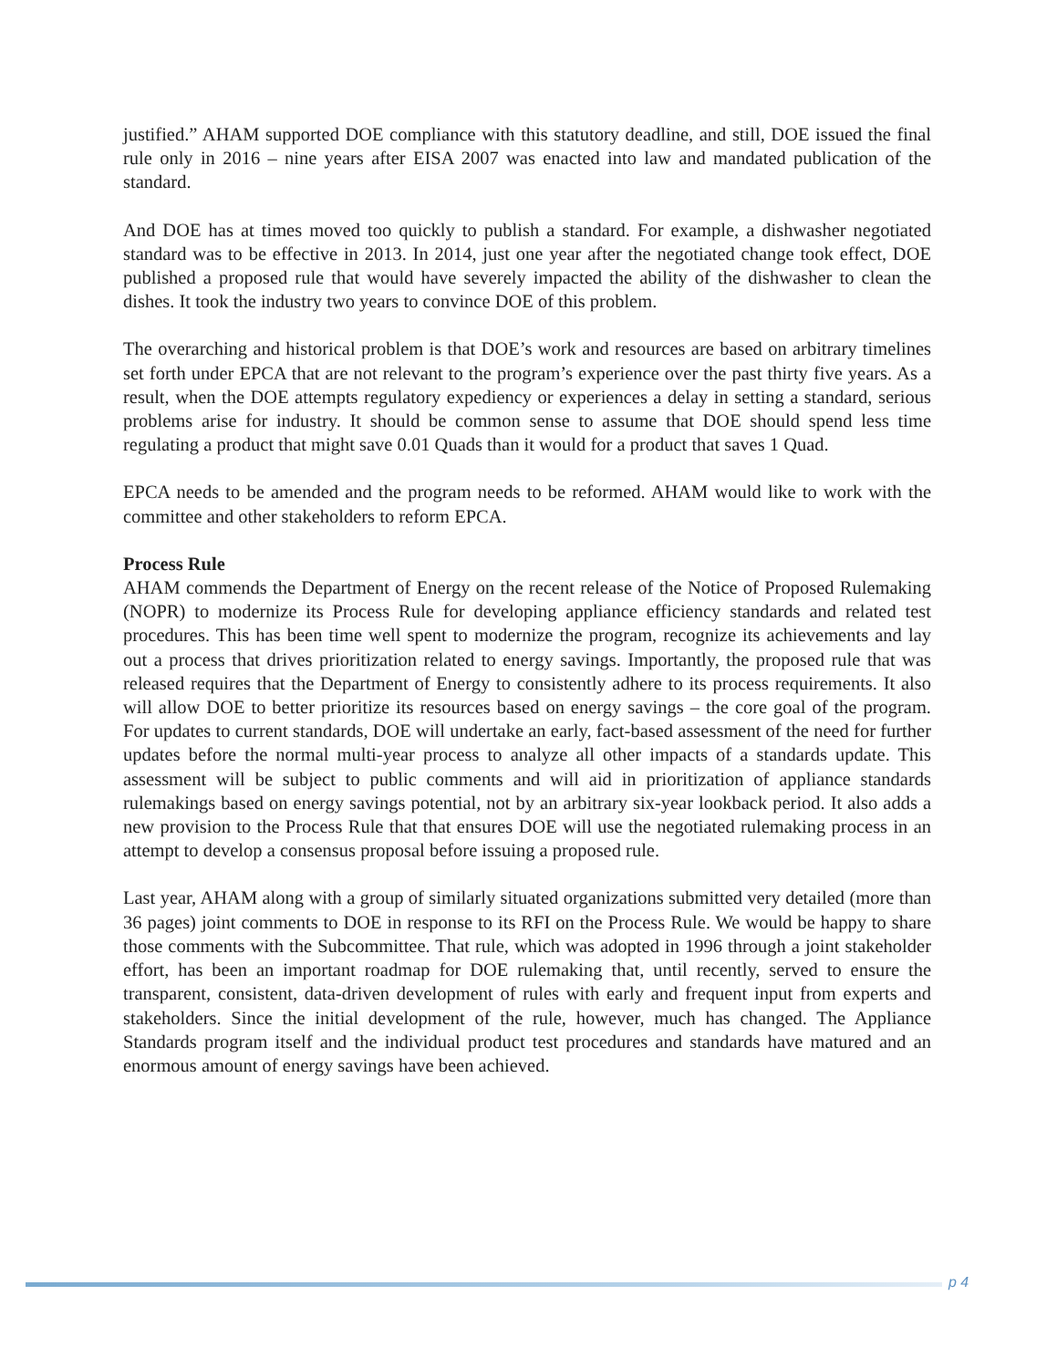justified.” AHAM supported DOE compliance with this statutory deadline, and still, DOE issued the final rule only in 2016 – nine years after EISA 2007 was enacted into law and mandated publication of the standard.
And DOE has at times moved too quickly to publish a standard. For example, a dishwasher negotiated standard was to be effective in 2013. In 2014, just one year after the negotiated change took effect, DOE published a proposed rule that would have severely impacted the ability of the dishwasher to clean the dishes. It took the industry two years to convince DOE of this problem.
The overarching and historical problem is that DOE’s work and resources are based on arbitrary timelines set forth under EPCA that are not relevant to the program’s experience over the past thirty five years. As a result, when the DOE attempts regulatory expediency or experiences a delay in setting a standard, serious problems arise for industry. It should be common sense to assume that DOE should spend less time regulating a product that might save 0.01 Quads than it would for a product that saves 1 Quad.
EPCA needs to be amended and the program needs to be reformed. AHAM would like to work with the committee and other stakeholders to reform EPCA.
Process Rule
AHAM commends the Department of Energy on the recent release of the Notice of Proposed Rulemaking (NOPR) to modernize its Process Rule for developing appliance efficiency standards and related test procedures. This has been time well spent to modernize the program, recognize its achievements and lay out a process that drives prioritization related to energy savings. Importantly, the proposed rule that was released requires that the Department of Energy to consistently adhere to its process requirements. It also will allow DOE to better prioritize its resources based on energy savings – the core goal of the program. For updates to current standards, DOE will undertake an early, fact-based assessment of the need for further updates before the normal multi-year process to analyze all other impacts of a standards update. This assessment will be subject to public comments and will aid in prioritization of appliance standards rulemakings based on energy savings potential, not by an arbitrary six-year lookback period. It also adds a new provision to the Process Rule that that ensures DOE will use the negotiated rulemaking process in an attempt to develop a consensus proposal before issuing a proposed rule.
Last year, AHAM along with a group of similarly situated organizations submitted very detailed (more than 36 pages) joint comments to DOE in response to its RFI on the Process Rule. We would be happy to share those comments with the Subcommittee. That rule, which was adopted in 1996 through a joint stakeholder effort, has been an important roadmap for DOE rulemaking that, until recently, served to ensure the transparent, consistent, data-driven development of rules with early and frequent input from experts and stakeholders. Since the initial development of the rule, however, much has changed. The Appliance Standards program itself and the individual product test procedures and standards have matured and an enormous amount of energy savings have been achieved.
p 4